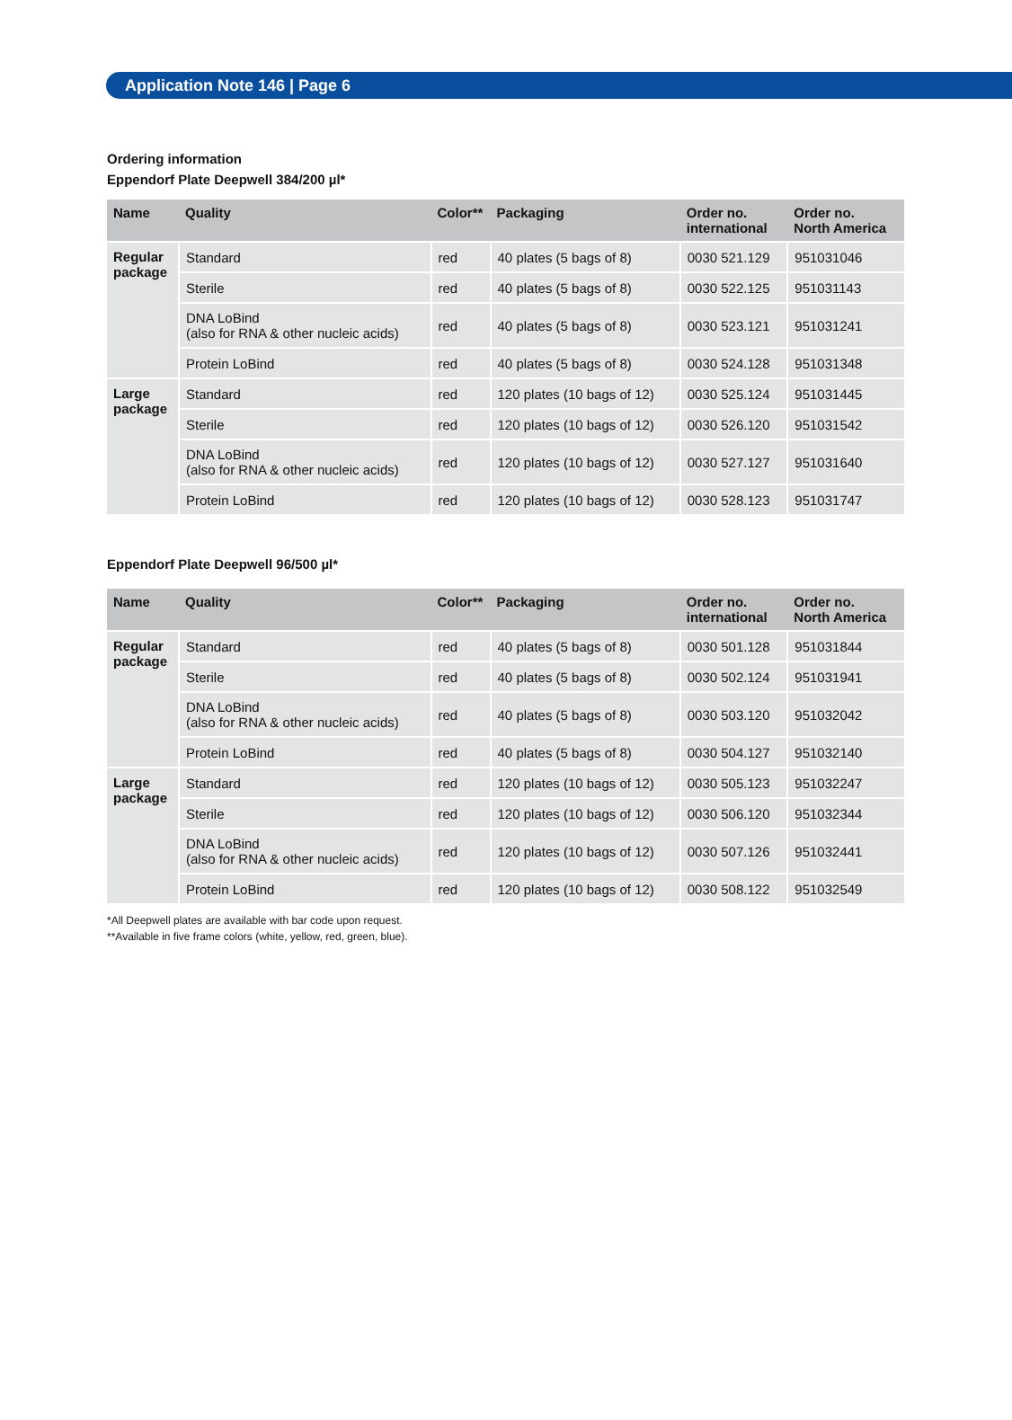Application Note 146 | Page 6
Ordering information
Eppendorf Plate Deepwell 384/200 µl*
| Name | Quality | Color** | Packaging | Order no. international | Order no. North America |
| --- | --- | --- | --- | --- | --- |
| Regular package | Standard | red | 40 plates (5 bags of 8) | 0030 521.129 | 951031046 |
| | Sterile | red | 40 plates (5 bags of 8) | 0030 522.125 | 951031143 |
| | DNA LoBind (also for RNA & other nucleic acids) | red | 40 plates (5 bags of 8) | 0030 523.121 | 951031241 |
| | Protein LoBind | red | 40 plates (5 bags of 8) | 0030 524.128 | 951031348 |
| Large package | Standard | red | 120 plates (10 bags of 12) | 0030 525.124 | 951031445 |
| | Sterile | red | 120 plates (10 bags of 12) | 0030 526.120 | 951031542 |
| | DNA LoBind (also for RNA & other nucleic acids) | red | 120 plates (10 bags of 12) | 0030 527.127 | 951031640 |
| | Protein LoBind | red | 120 plates (10 bags of 12) | 0030 528.123 | 951031747 |
Eppendorf Plate Deepwell 96/500 µl*
| Name | Quality | Color** | Packaging | Order no. international | Order no. North America |
| --- | --- | --- | --- | --- | --- |
| Regular package | Standard | red | 40 plates (5 bags of 8) | 0030 501.128 | 951031844 |
| | Sterile | red | 40 plates (5 bags of 8) | 0030 502.124 | 951031941 |
| | DNA LoBind (also for RNA & other nucleic acids) | red | 40 plates (5 bags of 8) | 0030 503.120 | 951032042 |
| | Protein LoBind | red | 40 plates (5 bags of 8) | 0030 504.127 | 951032140 |
| Large package | Standard | red | 120 plates (10 bags of 12) | 0030 505.123 | 951032247 |
| | Sterile | red | 120 plates (10 bags of 12) | 0030 506.120 | 951032344 |
| | DNA LoBind (also for RNA & other nucleic acids) | red | 120 plates (10 bags of 12) | 0030 507.126 | 951032441 |
| | Protein LoBind | red | 120 plates (10 bags of 12) | 0030 508.122 | 951032549 |
*All Deepwell plates are available with bar code upon request.
**Available in five frame colors (white, yellow, red, green, blue).